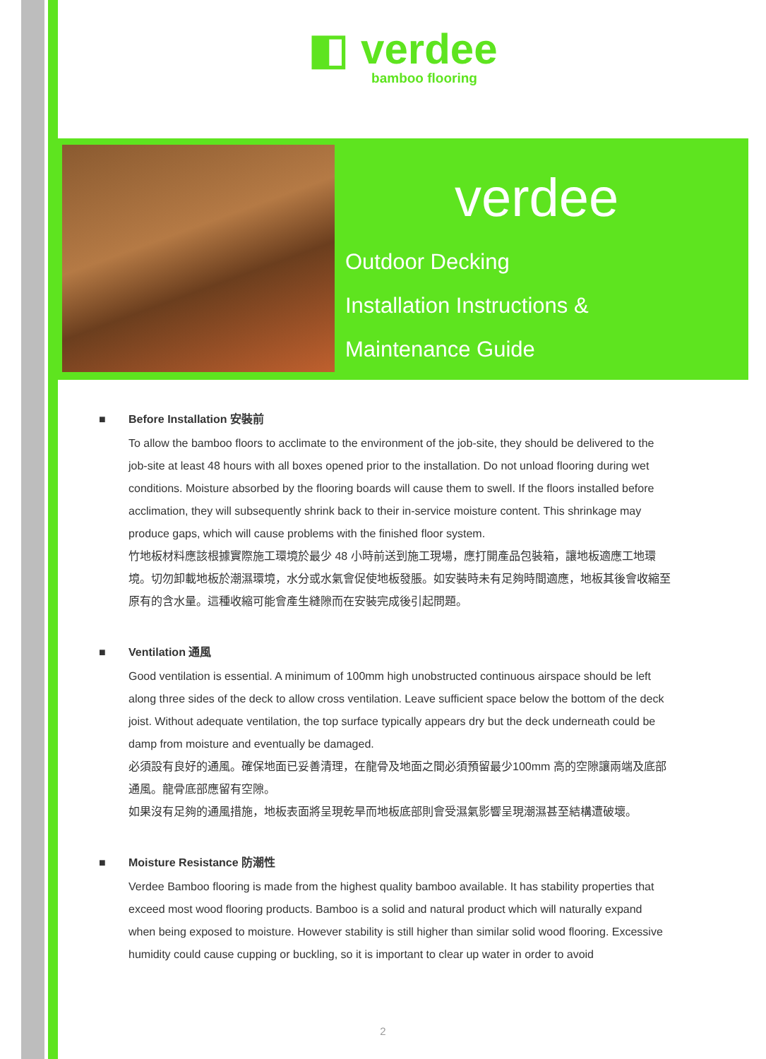◧ verdee
bamboo flooring
verdee
Outdoor Decking
Installation Instructions &
Maintenance Guide
■ Before Installation 安裝前
To allow the bamboo floors to acclimate to the environment of the job-site, they should be delivered to the job-site at least 48 hours with all boxes opened prior to the installation. Do not unload flooring during wet conditions. Moisture absorbed by the flooring boards will cause them to swell. If the floors installed before acclimation, they will subsequently shrink back to their in-service moisture content. This shrinkage may produce gaps, which will cause problems with the finished floor system.
竹地板材料應該根據實際施工環境於最少 48 小時前送到施工現場，應打開產品包裝箱，讓地板適應工地環境。切勿卸載地板於潮濕環境，水分或水氣會促使地板發脹。如安裝時未有足夠時間適應，地板其後會收縮至原有的含水量。這種收縮可能會產生縫隙而在安裝完成後引起問題。
■ Ventilation 通風
Good ventilation is essential. A minimum of 100mm high unobstructed continuous airspace should be left along three sides of the deck to allow cross ventilation. Leave sufficient space below the bottom of the deck joist. Without adequate ventilation, the top surface typically appears dry but the deck underneath could be damp from moisture and eventually be damaged.
必須設有良好的通風。確保地面已妥善清理，在龍骨及地面之間必須預留最少100mm 高的空隙讓兩端及底部通風。龍骨底部應留有空隙。
如果沒有足夠的通風措施，地板表面將呈現乾旱而地板底部則會受濕氣影響呈現潮濕甚至結構遭破壞。
■ Moisture Resistance 防潮性
Verdee Bamboo flooring is made from the highest quality bamboo available. It has stability properties that exceed most wood flooring products. Bamboo is a solid and natural product which will naturally expand when being exposed to moisture. However stability is still higher than similar solid wood flooring. Excessive humidity could cause cupping or buckling, so it is important to clear up water in order to avoid
2